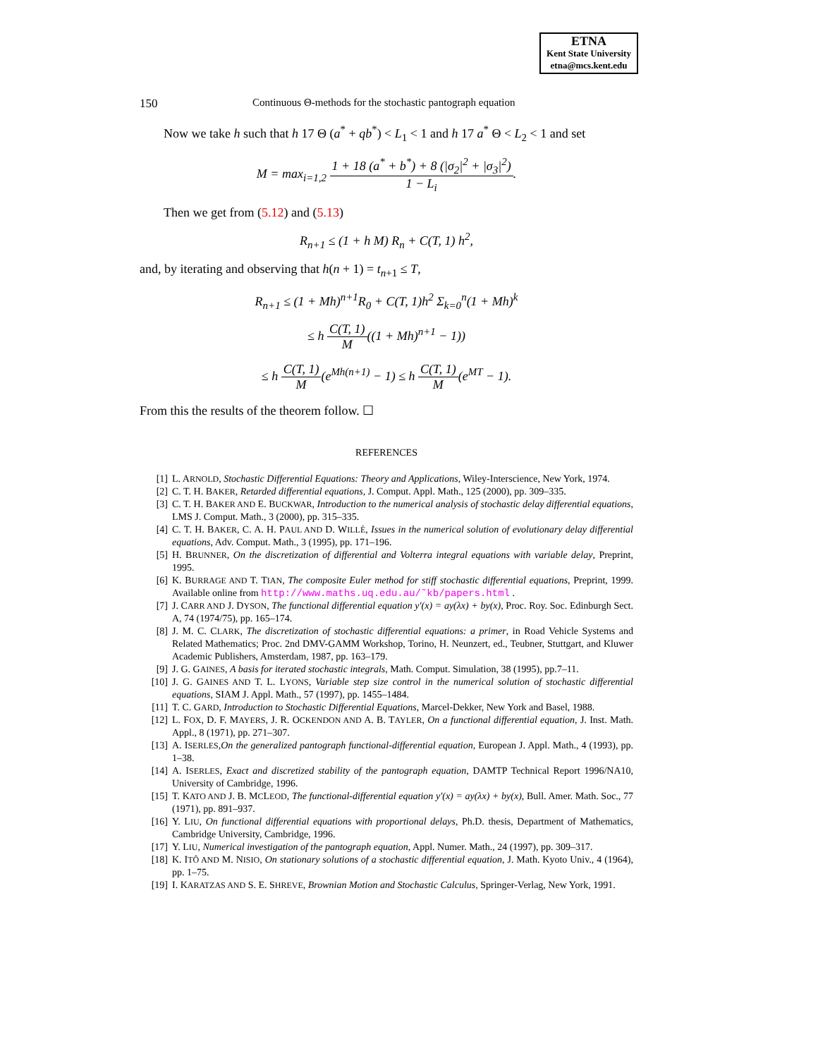ETNA
Kent State University
etna@mcs.kent.edu
150 Continuous Θ-methods for the stochastic pantograph equation
Now we take h such that h 17 Θ (a<sup>*</sup> + qb<sup>*</sup>) < L<sub>1</sub> < 1 and h 17 a<sup>*</sup> Θ < L<sub>2</sub> < 1 and set
M = max<sub>i=1,2</sub> 1 + 18 (a<sup>*</sup> + b<sup>*</sup>) + 8 (|σ<sub>2</sub>|<sup>2</sup> + |σ<sub>3</sub>|<sup>2</sup>) 1 − L<sub>i</sub>.
Then we get from (5.12) and (5.13)
R<sub>n+1</sub> ≤ (1 + h M) R<sub>n</sub> + C(T, 1) h<sup>2</sup>,
and, by iterating and observing that h(n + 1) = t<sub>n+1</sub> ≤ T,
R<sub>n+1</sub> ≤ (1 + Mh)<sup>n+1</sup>R<sub>0</sub> + C(T, 1)h<sup>2</sup> Σ<sub>k=0</sub><sup>n</sup>(1 + Mh)<sup>k</sup>
≤ h C(T, 1) M((1 + Mh)<sup>n+1</sup> − 1))
≤ h C(T, 1) M(e<sup>Mh(n+1)</sup> − 1) ≤ h C(T, 1) M(e<sup>MT</sup> − 1).
From this the results of the theorem follow. ☐
REFERENCES
[1] L. ARNOLD, Stochastic Differential Equations: Theory and Applications, Wiley-Interscience, New York, 1974.
[2] C. T. H. BAKER, Retarded differential equations, J. Comput. Appl. Math., 125 (2000), pp. 309–335.
[3] C. T. H. BAKER AND E. BUCKWAR, Introduction to the numerical analysis of stochastic delay differential equations, LMS J. Comput. Math., 3 (2000), pp. 315–335.
[4] C. T. H. BAKER, C. A. H. PAUL AND D. WILLÉ, Issues in the numerical solution of evolutionary delay differential equations, Adv. Comput. Math., 3 (1995), pp. 171–196.
[5] H. BRUNNER, On the discretization of differential and Volterra integral equations with variable delay, Preprint, 1995.
[6] K. BURRAGE AND T. TIAN, The composite Euler method for stiff stochastic differential equations, Preprint, 1999. Available online from http://www.maths.uq.edu.au/˜kb/papers.html .
[7] J. CARR AND J. DYSON, The functional differential equation y′(x) = ay(λx) + by(x), Proc. Roy. Soc. Edinburgh Sect. A, 74 (1974/75), pp. 165–174.
[8] J. M. C. CLARK, The discretization of stochastic differential equations: a primer, in Road Vehicle Systems and Related Mathematics; Proc. 2nd DMV-GAMM Workshop, Torino, H. Neunzert, ed., Teubner, Stuttgart, and Kluwer Academic Publishers, Amsterdam, 1987, pp. 163–179.
[9] J. G. GAINES, A basis for iterated stochastic integrals, Math. Comput. Simulation, 38 (1995), pp.7–11.
[10] J. G. GAINES AND T. L. LYONS, Variable step size control in the numerical solution of stochastic differential equations, SIAM J. Appl. Math., 57 (1997), pp. 1455–1484.
[11] T. C. GARD, Introduction to Stochastic Differential Equations, Marcel-Dekker, New York and Basel, 1988.
[12] L. FOX, D. F. MAYERS, J. R. OCKENDON AND A. B. TAYLER, On a functional differential equation, J. Inst. Math. Appl., 8 (1971), pp. 271–307.
[13] A. ISERLES,On the generalized pantograph functional-differential equation, European J. Appl. Math., 4 (1993), pp. 1–38.
[14] A. ISERLES, Exact and discretized stability of the pantograph equation, DAMTP Technical Report 1996/NA10, University of Cambridge, 1996.
[15] T. KATO AND J. B. MCLEOD, The functional-differential equation y′(x) = ay(λx) + by(x), Bull. Amer. Math. Soc., 77 (1971), pp. 891–937.
[16] Y. LIU, On functional differential equations with proportional delays, Ph.D. thesis, Department of Mathematics, Cambridge University, Cambridge, 1996.
[17] Y. LIU, Numerical investigation of the pantograph equation, Appl. Numer. Math., 24 (1997), pp. 309–317.
[18] K. ITÔ AND M. NISIO, On stationary solutions of a stochastic differential equation, J. Math. Kyoto Univ., 4 (1964), pp. 1–75.
[19] I. KARATZAS AND S. E. SHREVE, Brownian Motion and Stochastic Calculus, Springer-Verlag, New York, 1991.